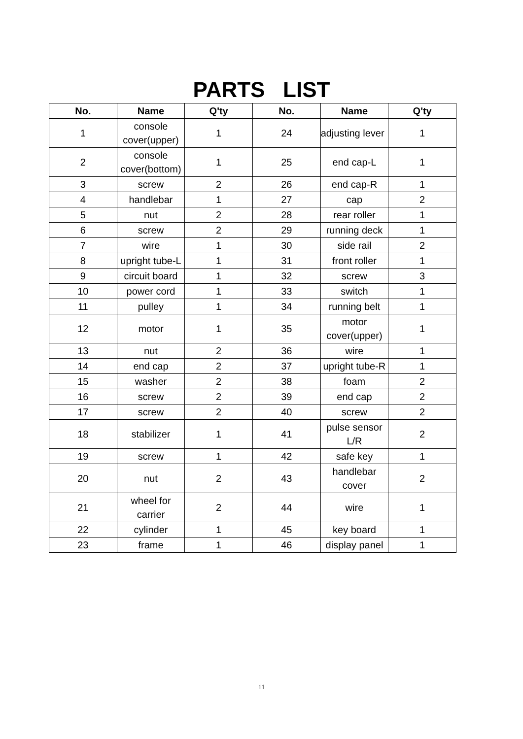PARTS LIST
| No. | Name | Q'ty | No. | Name | Q'ty |
| --- | --- | --- | --- | --- | --- |
| 1 | console cover(upper) | 1 | 24 | adjusting lever | 1 |
| 2 | console cover(bottom) | 1 | 25 | end cap-L | 1 |
| 3 | screw | 2 | 26 | end cap-R | 1 |
| 4 | handlebar | 1 | 27 | cap | 2 |
| 5 | nut | 2 | 28 | rear roller | 1 |
| 6 | screw | 2 | 29 | running deck | 1 |
| 7 | wire | 1 | 30 | side rail | 2 |
| 8 | upright tube-L | 1 | 31 | front roller | 1 |
| 9 | circuit board | 1 | 32 | screw | 3 |
| 10 | power cord | 1 | 33 | switch | 1 |
| 11 | pulley | 1 | 34 | running belt | 1 |
| 12 | motor | 1 | 35 | motor cover(upper) | 1 |
| 13 | nut | 2 | 36 | wire | 1 |
| 14 | end cap | 2 | 37 | upright tube-R | 1 |
| 15 | washer | 2 | 38 | foam | 2 |
| 16 | screw | 2 | 39 | end cap | 2 |
| 17 | screw | 2 | 40 | screw | 2 |
| 18 | stabilizer | 1 | 41 | pulse sensor L/R | 2 |
| 19 | screw | 1 | 42 | safe key | 1 |
| 20 | nut | 2 | 43 | handlebar cover | 2 |
| 21 | wheel for carrier | 2 | 44 | wire | 1 |
| 22 | cylinder | 1 | 45 | key board | 1 |
| 23 | frame | 1 | 46 | display panel | 1 |
11